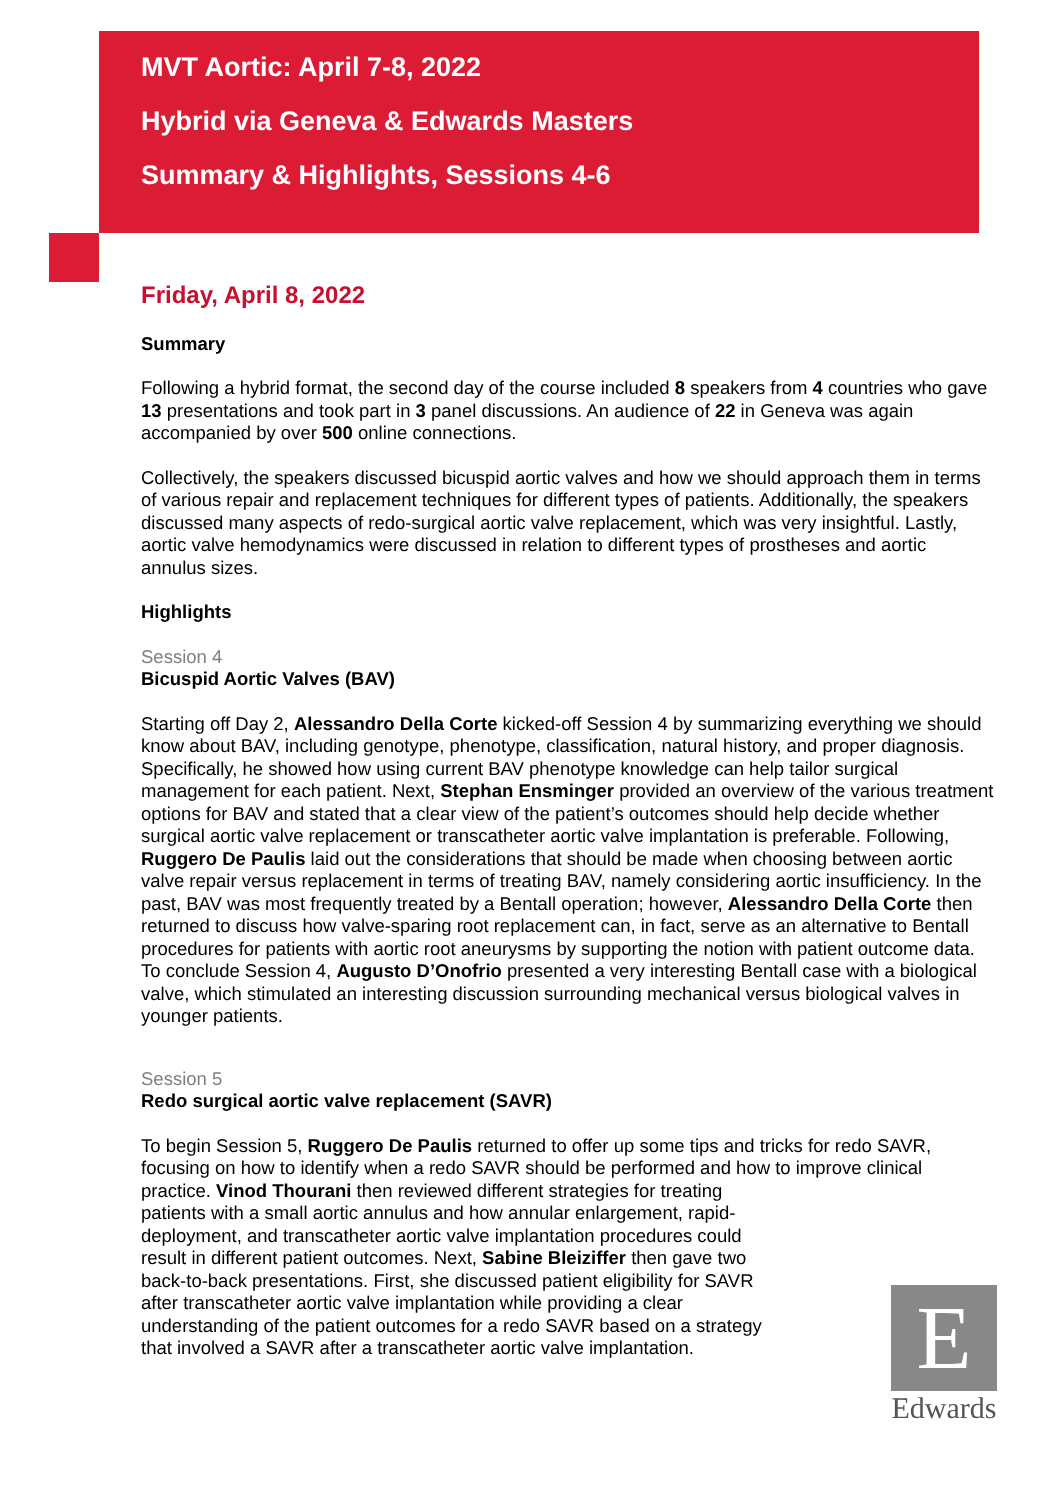MVT Aortic: April 7-8, 2022
Hybrid via Geneva & Edwards Masters
Summary & Highlights, Sessions 4-6
Friday, April 8, 2022
Summary
Following a hybrid format, the second day of the course included 8 speakers from 4 countries who gave 13 presentations and took part in 3 panel discussions. An audience of 22 in Geneva was again accompanied by over 500 online connections.
Collectively, the speakers discussed bicuspid aortic valves and how we should approach them in terms of various repair and replacement techniques for different types of patients. Additionally, the speakers discussed many aspects of redo-surgical aortic valve replacement, which was very insightful. Lastly, aortic valve hemodynamics were discussed in relation to different types of prostheses and aortic annulus sizes.
Highlights
Session 4
Bicuspid Aortic Valves (BAV)
Starting off Day 2, Alessandro Della Corte kicked-off Session 4 by summarizing everything we should know about BAV, including genotype, phenotype, classification, natural history, and proper diagnosis. Specifically, he showed how using current BAV phenotype knowledge can help tailor surgical management for each patient. Next, Stephan Ensminger provided an overview of the various treatment options for BAV and stated that a clear view of the patient’s outcomes should help decide whether surgical aortic valve replacement or transcatheter aortic valve implantation is preferable. Following, Ruggero De Paulis laid out the considerations that should be made when choosing between aortic valve repair versus replacement in terms of treating BAV, namely considering aortic insufficiency. In the past, BAV was most frequently treated by a Bentall operation; however, Alessandro Della Corte then returned to discuss how valve-sparing root replacement can, in fact, serve as an alternative to Bentall procedures for patients with aortic root aneurysms by supporting the notion with patient outcome data. To conclude Session 4, Augusto D’Onofrio presented a very interesting Bentall case with a biological valve, which stimulated an interesting discussion surrounding mechanical versus biological valves in younger patients.
Session 5
Redo surgical aortic valve replacement (SAVR)
To begin Session 5, Ruggero De Paulis returned to offer up some tips and tricks for redo SAVR, focusing on how to identify when a redo SAVR should be performed and how to improve clinical practice. Vinod Thourani then reviewed different strategies for treating
patients with a small aortic annulus and how annular enlargement, rapid-
deployment, and transcatheter aortic valve implantation procedures could
result in different patient outcomes. Next, Sabine Bleiziffer then gave two
back-to-back presentations. First, she discussed patient eligibility for SAVR
after transcatheter aortic valve implantation while providing a clear
understanding of the patient outcomes for a redo SAVR based on a strategy
that involved a SAVR after a transcatheter aortic valve implantation.
E
Edwards